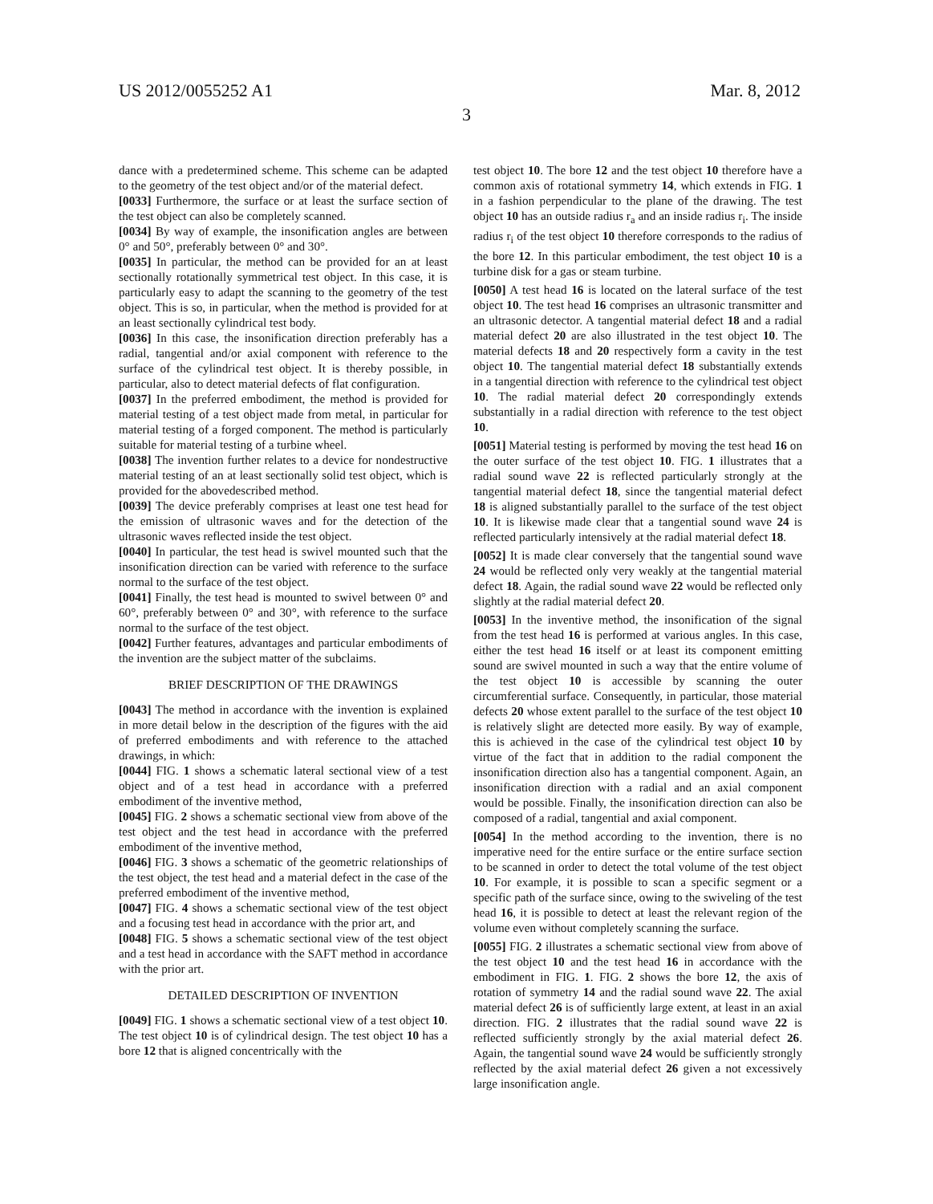US 2012/0055252 A1 Mar. 8, 2012
3
dance with a predetermined scheme. This scheme can be adapted to the geometry of the test object and/or of the material defect.
[0033] Furthermore, the surface or at least the surface section of the test object can also be completely scanned.
[0034] By way of example, the insonification angles are between 0° and 50°, preferably between 0° and 30°.
[0035] In particular, the method can be provided for an at least sectionally rotationally symmetrical test object. In this case, it is particularly easy to adapt the scanning to the geometry of the test object. This is so, in particular, when the method is provided for at an least sectionally cylindrical test body.
[0036] In this case, the insonification direction preferably has a radial, tangential and/or axial component with reference to the surface of the cylindrical test object. It is thereby possible, in particular, also to detect material defects of flat configuration.
[0037] In the preferred embodiment, the method is provided for material testing of a test object made from metal, in particular for material testing of a forged component. The method is particularly suitable for material testing of a turbine wheel.
[0038] The invention further relates to a device for nondestructive material testing of an at least sectionally solid test object, which is provided for the abovedescribed method.
[0039] The device preferably comprises at least one test head for the emission of ultrasonic waves and for the detection of the ultrasonic waves reflected inside the test object.
[0040] In particular, the test head is swivel mounted such that the insonification direction can be varied with reference to the surface normal to the surface of the test object.
[0041] Finally, the test head is mounted to swivel between 0° and 60°, preferably between 0° and 30°, with reference to the surface normal to the surface of the test object.
[0042] Further features, advantages and particular embodiments of the invention are the subject matter of the subclaims.
BRIEF DESCRIPTION OF THE DRAWINGS
[0043] The method in accordance with the invention is explained in more detail below in the description of the figures with the aid of preferred embodiments and with reference to the attached drawings, in which:
[0044] FIG. 1 shows a schematic lateral sectional view of a test object and of a test head in accordance with a preferred embodiment of the inventive method,
[0045] FIG. 2 shows a schematic sectional view from above of the test object and the test head in accordance with the preferred embodiment of the inventive method,
[0046] FIG. 3 shows a schematic of the geometric relationships of the test object, the test head and a material defect in the case of the preferred embodiment of the inventive method,
[0047] FIG. 4 shows a schematic sectional view of the test object and a focusing test head in accordance with the prior art, and
[0048] FIG. 5 shows a schematic sectional view of the test object and a test head in accordance with the SAFT method in accordance with the prior art.
DETAILED DESCRIPTION OF INVENTION
[0049] FIG. 1 shows a schematic sectional view of a test object 10. The test object 10 is of cylindrical design. The test object 10 has a bore 12 that is aligned concentrically with the
test object 10. The bore 12 and the test object 10 therefore have a common axis of rotational symmetry 14, which extends in FIG. 1 in a fashion perpendicular to the plane of the drawing. The test object 10 has an outside radius r<sub>a</sub> and an inside radius r<sub>i</sub>. The inside radius r<sub>i</sub> of the test object 10 therefore corresponds to the radius of the bore 12. In this particular embodiment, the test object 10 is a turbine disk for a gas or steam turbine.
[0050] A test head 16 is located on the lateral surface of the test object 10. The test head 16 comprises an ultrasonic transmitter and an ultrasonic detector. A tangential material defect 18 and a radial material defect 20 are also illustrated in the test object 10. The material defects 18 and 20 respectively form a cavity in the test object 10. The tangential material defect 18 substantially extends in a tangential direction with reference to the cylindrical test object 10. The radial material defect 20 correspondingly extends substantially in a radial direction with reference to the test object 10.
[0051] Material testing is performed by moving the test head 16 on the outer surface of the test object 10. FIG. 1 illustrates that a radial sound wave 22 is reflected particularly strongly at the tangential material defect 18, since the tangential material defect 18 is aligned substantially parallel to the surface of the test object 10. It is likewise made clear that a tangential sound wave 24 is reflected particularly intensively at the radial material defect 18.
[0052] It is made clear conversely that the tangential sound wave 24 would be reflected only very weakly at the tangential material defect 18. Again, the radial sound wave 22 would be reflected only slightly at the radial material defect 20.
[0053] In the inventive method, the insonification of the signal from the test head 16 is performed at various angles. In this case, either the test head 16 itself or at least its component emitting sound are swivel mounted in such a way that the entire volume of the test object 10 is accessible by scanning the outer circumferential surface. Consequently, in particular, those material defects 20 whose extent parallel to the surface of the test object 10 is relatively slight are detected more easily. By way of example, this is achieved in the case of the cylindrical test object 10 by virtue of the fact that in addition to the radial component the insonification direction also has a tangential component. Again, an insonification direction with a radial and an axial component would be possible. Finally, the insonification direction can also be composed of a radial, tangential and axial component.
[0054] In the method according to the invention, there is no imperative need for the entire surface or the entire surface section to be scanned in order to detect the total volume of the test object 10. For example, it is possible to scan a specific segment or a specific path of the surface since, owing to the swiveling of the test head 16, it is possible to detect at least the relevant region of the volume even without completely scanning the surface.
[0055] FIG. 2 illustrates a schematic sectional view from above of the test object 10 and the test head 16 in accordance with the embodiment in FIG. 1. FIG. 2 shows the bore 12, the axis of rotation of symmetry 14 and the radial sound wave 22. The axial material defect 26 is of sufficiently large extent, at least in an axial direction. FIG. 2 illustrates that the radial sound wave 22 is reflected sufficiently strongly by the axial material defect 26. Again, the tangential sound wave 24 would be sufficiently strongly reflected by the axial material defect 26 given a not excessively large insonification angle.